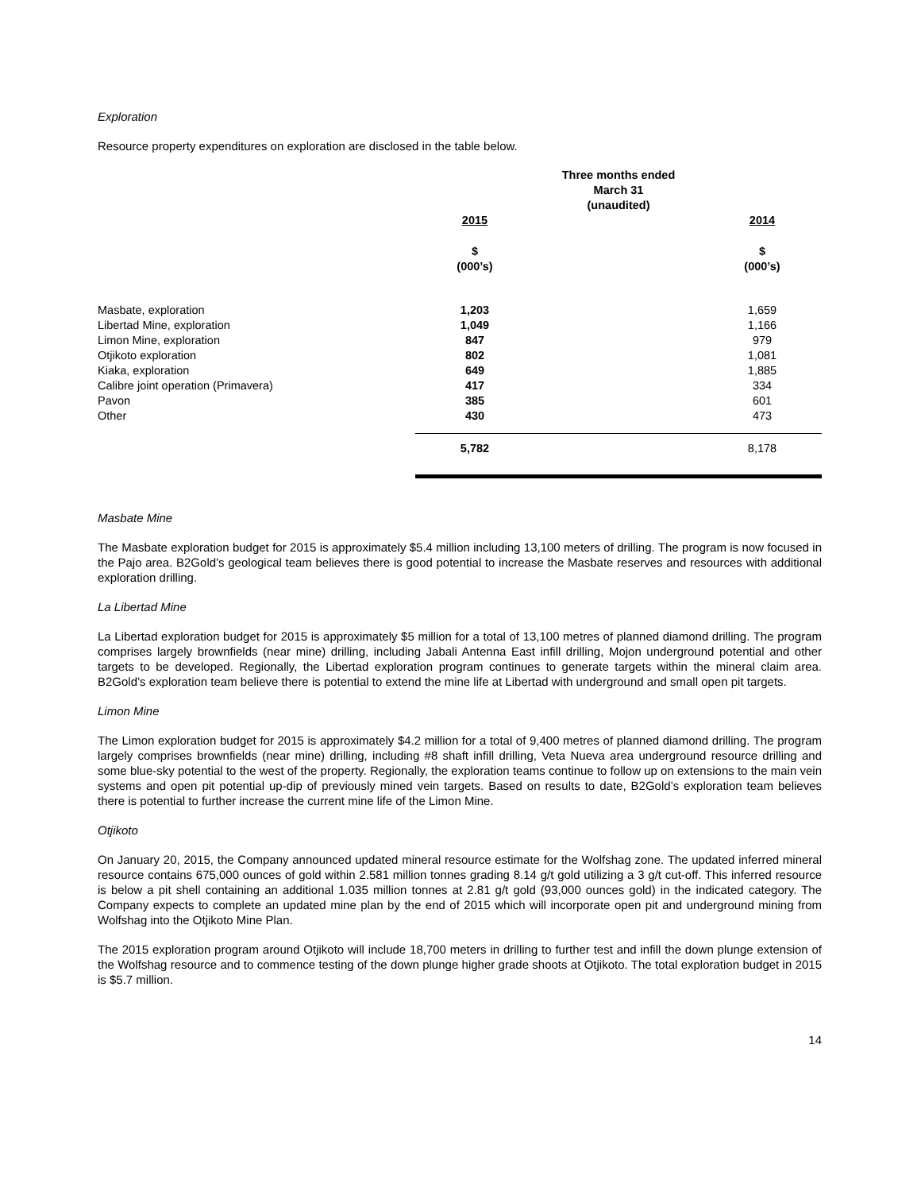Exploration
Resource property expenditures on exploration are disclosed in the table below.
| | Three months ended March 31 (unaudited) | | |
| | 2015 | | 2014 |
| | $ (000’s) | | $ (000’s) |
| Masbate, exploration | 1,203 | | 1,659 |
| Libertad Mine, exploration | 1,049 | | 1,166 |
| Limon Mine, exploration | 847 | | 979 |
| Otjikoto exploration | 802 | | 1,081 |
| Kiaka, exploration | 649 | | 1,885 |
| Calibre joint operation (Primavera) | 417 | | 334 |
| Pavon | 385 | | 601 |
| Other | 430 | | 473 |
| | 5,782 | | 8,178 |
Masbate Mine
The Masbate exploration budget for 2015 is approximately $5.4 million including 13,100 meters of drilling. The program is now focused in the Pajo area. B2Gold’s geological team believes there is good potential to increase the Masbate reserves and resources with additional exploration drilling.
La Libertad Mine
La Libertad exploration budget for 2015 is approximately $5 million for a total of 13,100 metres of planned diamond drilling. The program comprises largely brownfields (near mine) drilling, including Jabali Antenna East infill drilling, Mojon underground potential and other targets to be developed. Regionally, the Libertad exploration program continues to generate targets within the mineral claim area. B2Gold’s exploration team believe there is potential to extend the mine life at Libertad with underground and small open pit targets.
Limon Mine
The Limon exploration budget for 2015 is approximately $4.2 million for a total of 9,400 metres of planned diamond drilling. The program largely comprises brownfields (near mine) drilling, including #8 shaft infill drilling, Veta Nueva area underground resource drilling and some blue-sky potential to the west of the property. Regionally, the exploration teams continue to follow up on extensions to the main vein systems and open pit potential up-dip of previously mined vein targets. Based on results to date, B2Gold’s exploration team believes there is potential to further increase the current mine life of the Limon Mine.
Otjikoto
On January 20, 2015, the Company announced updated mineral resource estimate for the Wolfshag zone. The updated inferred mineral resource contains 675,000 ounces of gold within 2.581 million tonnes grading 8.14 g/t gold utilizing a 3 g/t cut-off. This inferred resource is below a pit shell containing an additional 1.035 million tonnes at 2.81 g/t gold (93,000 ounces gold) in the indicated category. The Company expects to complete an updated mine plan by the end of 2015 which will incorporate open pit and underground mining from Wolfshag into the Otjikoto Mine Plan.
The 2015 exploration program around Otjikoto will include 18,700 meters in drilling to further test and infill the down plunge extension of the Wolfshag resource and to commence testing of the down plunge higher grade shoots at Otjikoto. The total exploration budget in 2015 is $5.7 million.
14